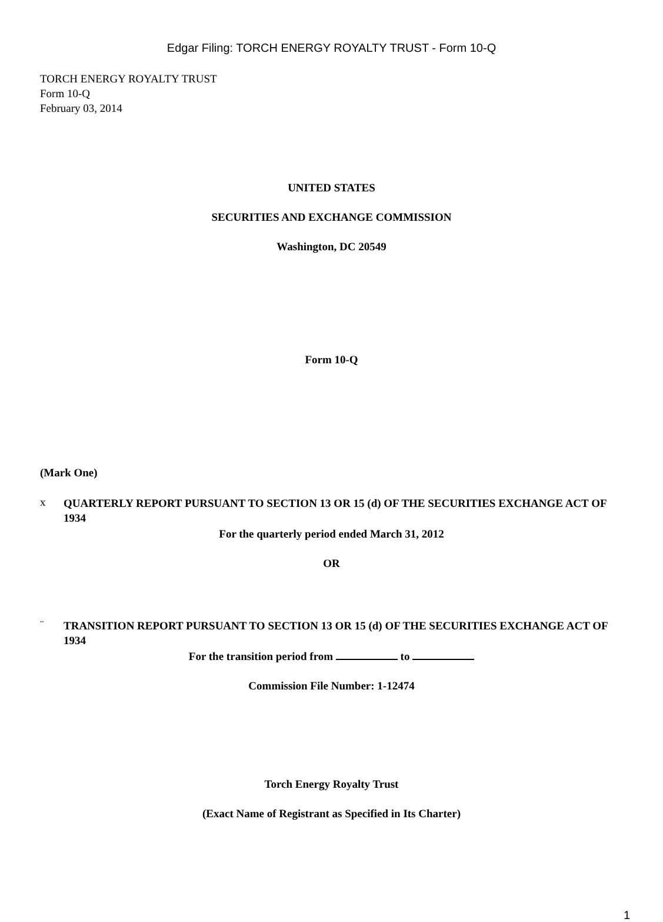Edgar Filing: TORCH ENERGY ROYALTY TRUST - Form 10-Q
TORCH ENERGY ROYALTY TRUST
Form 10-Q
February 03, 2014
UNITED STATES
SECURITIES AND EXCHANGE COMMISSION
Washington, DC 20549
Form 10-Q
(Mark One)
x
QUARTERLY REPORT PURSUANT TO SECTION 13 OR 15 (d) OF THE SECURITIES EXCHANGE ACT OF 1934
For the quarterly period ended March 31, 2012
OR
¨
TRANSITION REPORT PURSUANT TO SECTION 13 OR 15 (d) OF THE SECURITIES EXCHANGE ACT OF 1934
For the transition period from to
Commission File Number: 1-12474
Torch Energy Royalty Trust
(Exact Name of Registrant as Specified in Its Charter)
1